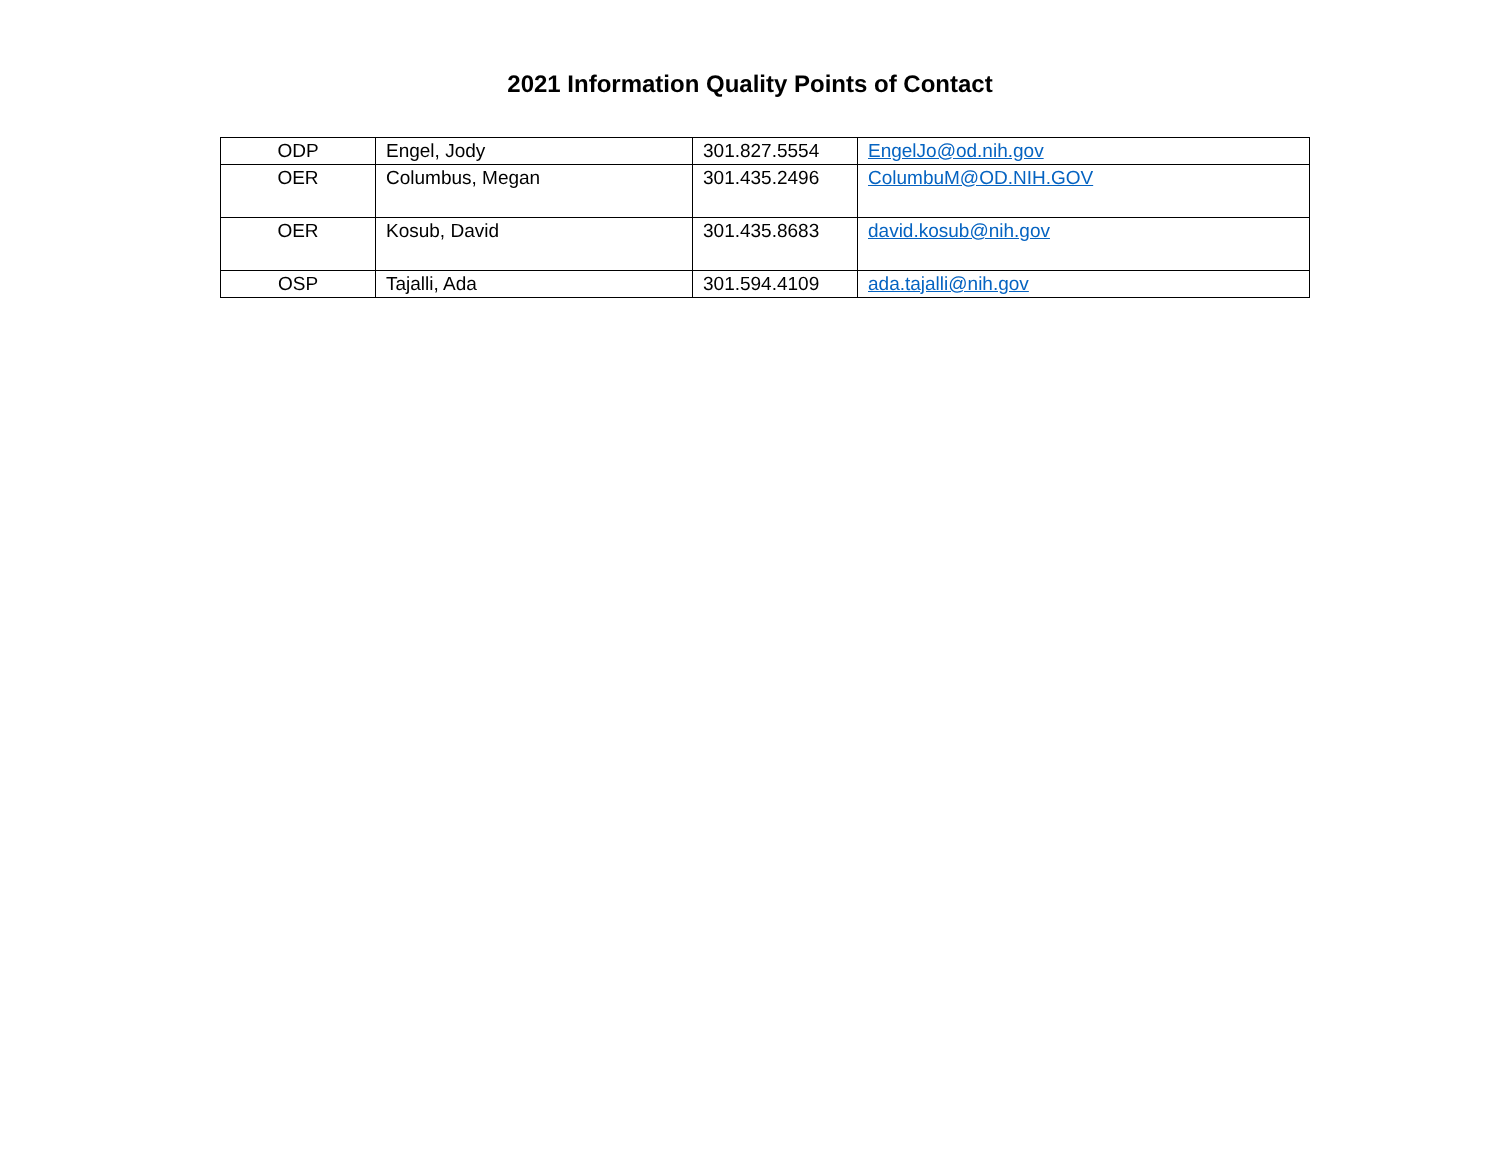2021 Information Quality Points of Contact
| ODP | Engel, Jody | 301.827.5554 | EngelJo@od.nih.gov |
| OER | Columbus, Megan | 301.435.2496 | ColumbuM@OD.NIH.GOV |
| OER | Kosub, David | 301.435.8683 | david.kosub@nih.gov |
| OSP | Tajalli, Ada | 301.594.4109 | ada.tajalli@nih.gov |